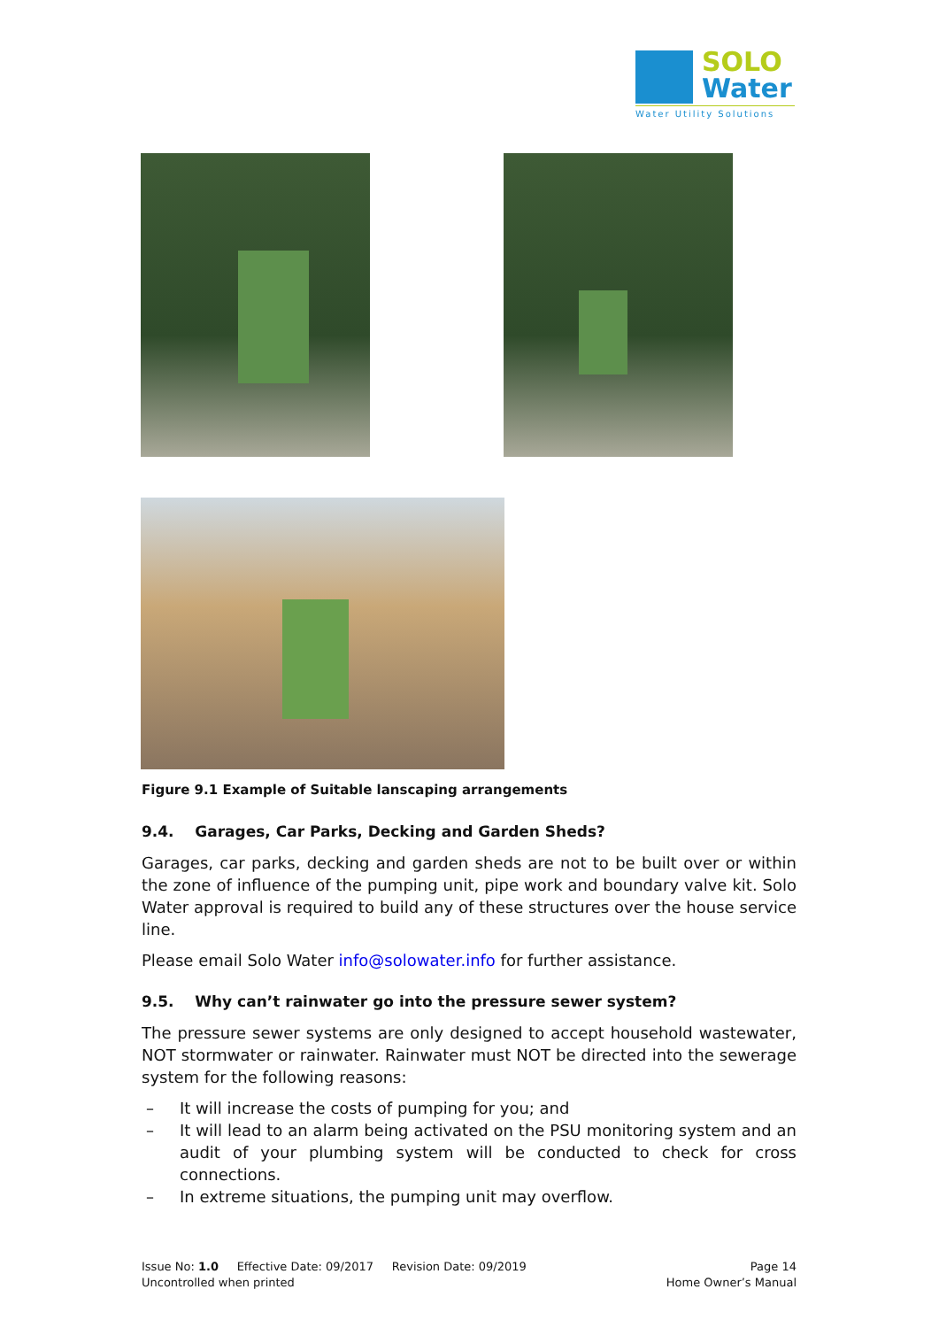SOLO
Water
Water Utility Solutions
Figure 9.1 Example of Suitable lanscaping arrangements
9.4. Garages, Car Parks, Decking and Garden Sheds?
Garages, car parks, decking and garden sheds are not to be built over or within the zone of influence of the pumping unit, pipe work and boundary valve kit. Solo Water approval is required to build any of these structures over the house service line.
Please email Solo Water info@solowater.info for further assistance.
9.5. Why can’t rainwater go into the pressure sewer system?
The pressure sewer systems are only designed to accept household wastewater, NOT stormwater or rainwater. Rainwater must NOT be directed into the sewerage system for the following reasons:
– It will increase the costs of pumping for you; and
– It will lead to an alarm being activated on the PSU monitoring system and an audit of your plumbing system will be conducted to check for cross connections.
– In extreme situations, the pumping unit may overflow.
Issue No: 1.0 Effective Date: 09/2017 Revision Date: 09/2019
Uncontrolled when printed
Page 14
Home Owner’s Manual